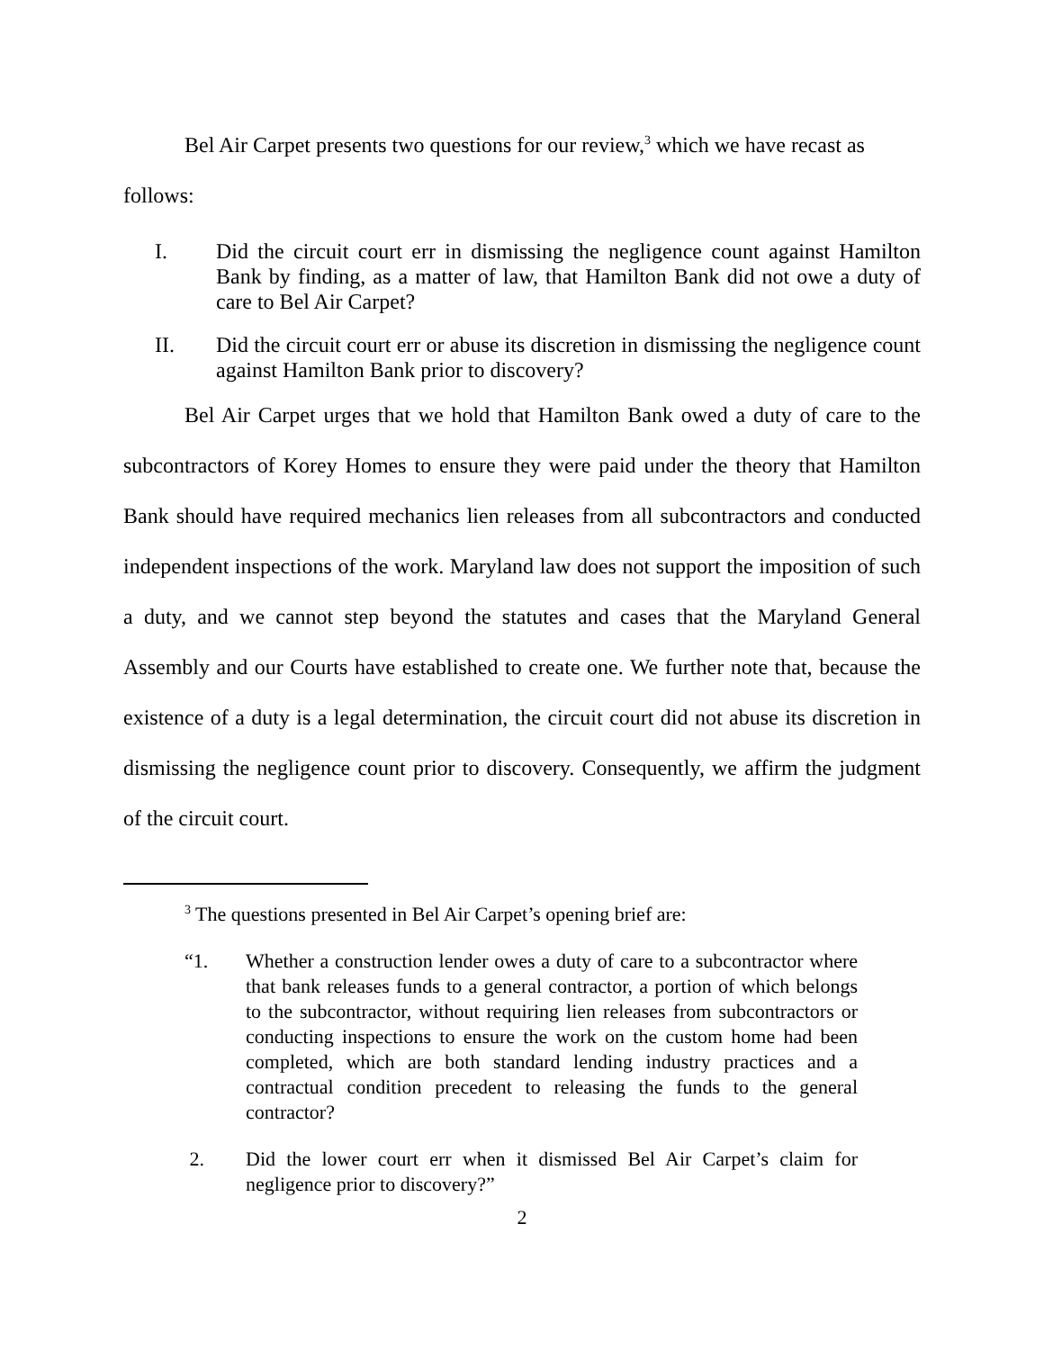Bel Air Carpet presents two questions for our review,<sup>3</sup> which we have recast as
follows:
I. Did the circuit court err in dismissing the negligence count against Hamilton Bank by finding, as a matter of law, that Hamilton Bank did not owe a duty of care to Bel Air Carpet?
II. Did the circuit court err or abuse its discretion in dismissing the negligence count against Hamilton Bank prior to discovery?
Bel Air Carpet urges that we hold that Hamilton Bank owed a duty of care to the subcontractors of Korey Homes to ensure they were paid under the theory that Hamilton Bank should have required mechanics lien releases from all subcontractors and conducted independent inspections of the work. Maryland law does not support the imposition of such a duty, and we cannot step beyond the statutes and cases that the Maryland General Assembly and our Courts have established to create one. We further note that, because the existence of a duty is a legal determination, the circuit court did not abuse its discretion in dismissing the negligence count prior to discovery. Consequently, we affirm the judgment of the circuit court.
<sup>3</sup> The questions presented in Bel Air Carpet’s opening brief are:
“1. Whether a construction lender owes a duty of care to a subcontractor where that bank releases funds to a general contractor, a portion of which belongs to the subcontractor, without requiring lien releases from subcontractors or conducting inspections to ensure the work on the custom home had been completed, which are both standard lending industry practices and a contractual condition precedent to releasing the funds to the general contractor?
2. Did the lower court err when it dismissed Bel Air Carpet’s claim for negligence prior to discovery?”
2